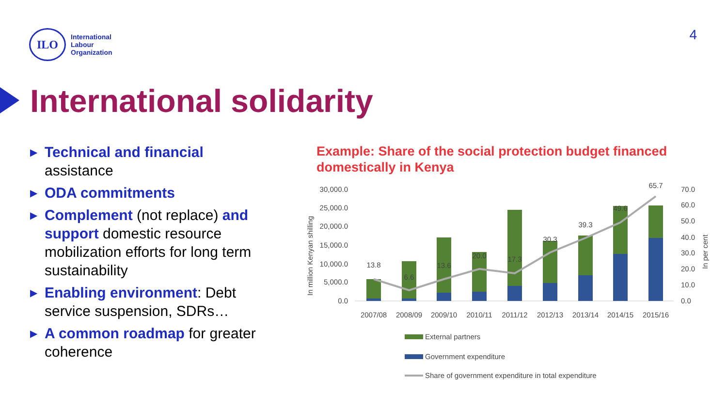ILO
International
Labour
Organization
4
International solidarity
▶ Technical and financial assistance
▶ ODA commitments
▶ Complement (not replace) and support domestic resource mobilization efforts for long term sustainability
▶ Enabling environment: Debt service suspension, SDRs…
▶ A common roadmap for greater coherence
Example: Share of the social protection budget financed domestically in Kenya
In million Kenyan shilling
In per cent
30,000.0
25,000.0
20,000.0
15,000.0
10,000.0
5,000.0
0.0
70.0
60.0
50.0
40.0
30.0
20.0
10.0
0.0
13.8
6.6
13.6
20.0
17.3
30.3
39.3
49.6
65.7
2007/08
2008/09
2009/10
2010/11
2011/12
2012/13
2013/14
2014/15
2015/16
External partners
Government expenditure
Share of government expenditure in total expenditure